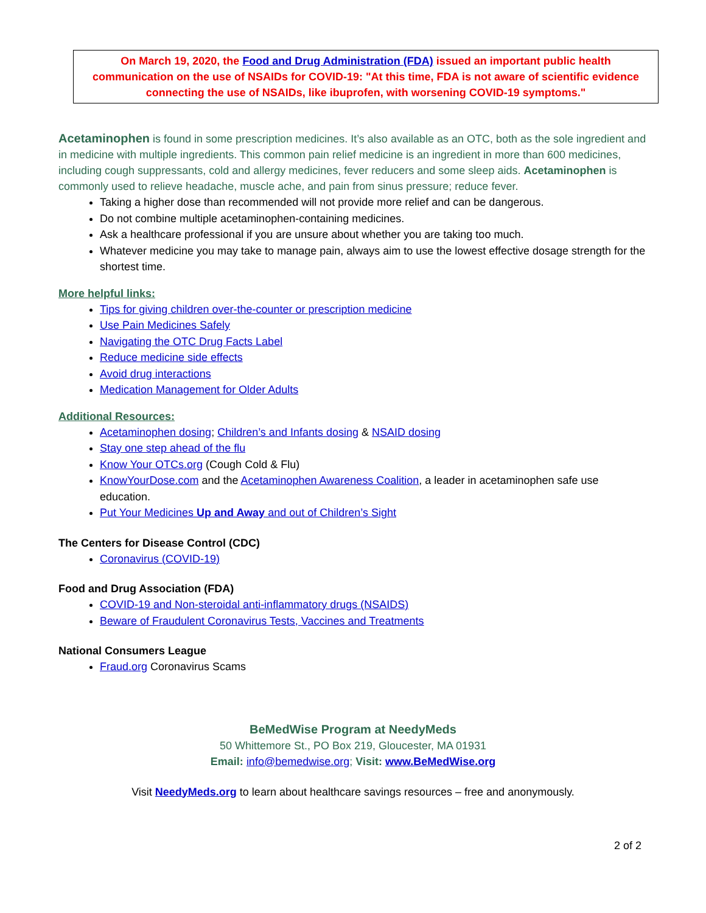On March 19, 2020, the Food and Drug Administration (FDA) issued an important public health communication on the use of NSAIDs for COVID-19: "At this time, FDA is not aware of scientific evidence connecting the use of NSAIDs, like ibuprofen, with worsening COVID-19 symptoms."
Acetaminophen is found in some prescription medicines. It’s also available as an OTC, both as the sole ingredient and in medicine with multiple ingredients. This common pain relief medicine is an ingredient in more than 600 medicines, including cough suppressants, cold and allergy medicines, fever reducers and some sleep aids. Acetaminophen is commonly used to relieve headache, muscle ache, and pain from sinus pressure; reduce fever.
Taking a higher dose than recommended will not provide more relief and can be dangerous.
Do not combine multiple acetaminophen-containing medicines.
Ask a healthcare professional if you are unsure about whether you are taking too much.
Whatever medicine you may take to manage pain, always aim to use the lowest effective dosage strength for the shortest time.
More helpful links:
Tips for giving children over-the-counter or prescription medicine
Use Pain Medicines Safely
Navigating the OTC Drug Facts Label
Reduce medicine side effects
Avoid drug interactions
Medication Management for Older Adults
Additional Resources:
Acetaminophen dosing; Children’s and Infants dosing & NSAID dosing
Stay one step ahead of the flu
Know Your OTCs.org (Cough Cold & Flu)
KnowYourDose.com and the Acetaminophen Awareness Coalition, a leader in acetaminophen safe use education.
Put Your Medicines Up and Away and out of Children’s Sight
The Centers for Disease Control (CDC)
Coronavirus (COVID-19)
Food and Drug Association (FDA)
COVID-19 and Non-steroidal anti-inflammatory drugs (NSAIDS)
Beware of Fraudulent Coronavirus Tests, Vaccines and Treatments
National Consumers League
Fraud.org Coronavirus Scams
BeMedWise Program at NeedyMeds
50 Whittemore St., PO Box 219, Gloucester, MA 01931
Email: info@bemedwise.org; Visit: www.BeMedWise.org
Visit NeedyMeds.org to learn about healthcare savings resources – free and anonymously.
2 of 2